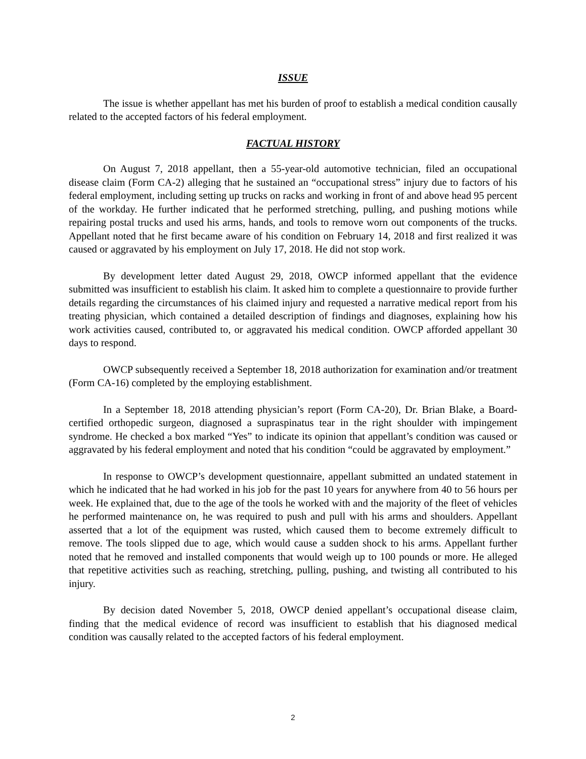ISSUE
The issue is whether appellant has met his burden of proof to establish a medical condition causally related to the accepted factors of his federal employment.
FACTUAL HISTORY
On August 7, 2018 appellant, then a 55-year-old automotive technician, filed an occupational disease claim (Form CA-2) alleging that he sustained an “occupational stress” injury due to factors of his federal employment, including setting up trucks on racks and working in front of and above head 95 percent of the workday. He further indicated that he performed stretching, pulling, and pushing motions while repairing postal trucks and used his arms, hands, and tools to remove worn out components of the trucks. Appellant noted that he first became aware of his condition on February 14, 2018 and first realized it was caused or aggravated by his employment on July 17, 2018. He did not stop work.
By development letter dated August 29, 2018, OWCP informed appellant that the evidence submitted was insufficient to establish his claim. It asked him to complete a questionnaire to provide further details regarding the circumstances of his claimed injury and requested a narrative medical report from his treating physician, which contained a detailed description of findings and diagnoses, explaining how his work activities caused, contributed to, or aggravated his medical condition. OWCP afforded appellant 30 days to respond.
OWCP subsequently received a September 18, 2018 authorization for examination and/or treatment (Form CA-16) completed by the employing establishment.
In a September 18, 2018 attending physician’s report (Form CA-20), Dr. Brian Blake, a Board-certified orthopedic surgeon, diagnosed a supraspinatus tear in the right shoulder with impingement syndrome. He checked a box marked “Yes” to indicate its opinion that appellant’s condition was caused or aggravated by his federal employment and noted that his condition “could be aggravated by employment.”
In response to OWCP’s development questionnaire, appellant submitted an undated statement in which he indicated that he had worked in his job for the past 10 years for anywhere from 40 to 56 hours per week. He explained that, due to the age of the tools he worked with and the majority of the fleet of vehicles he performed maintenance on, he was required to push and pull with his arms and shoulders. Appellant asserted that a lot of the equipment was rusted, which caused them to become extremely difficult to remove. The tools slipped due to age, which would cause a sudden shock to his arms. Appellant further noted that he removed and installed components that would weigh up to 100 pounds or more. He alleged that repetitive activities such as reaching, stretching, pulling, pushing, and twisting all contributed to his injury.
By decision dated November 5, 2018, OWCP denied appellant’s occupational disease claim, finding that the medical evidence of record was insufficient to establish that his diagnosed medical condition was causally related to the accepted factors of his federal employment.
2